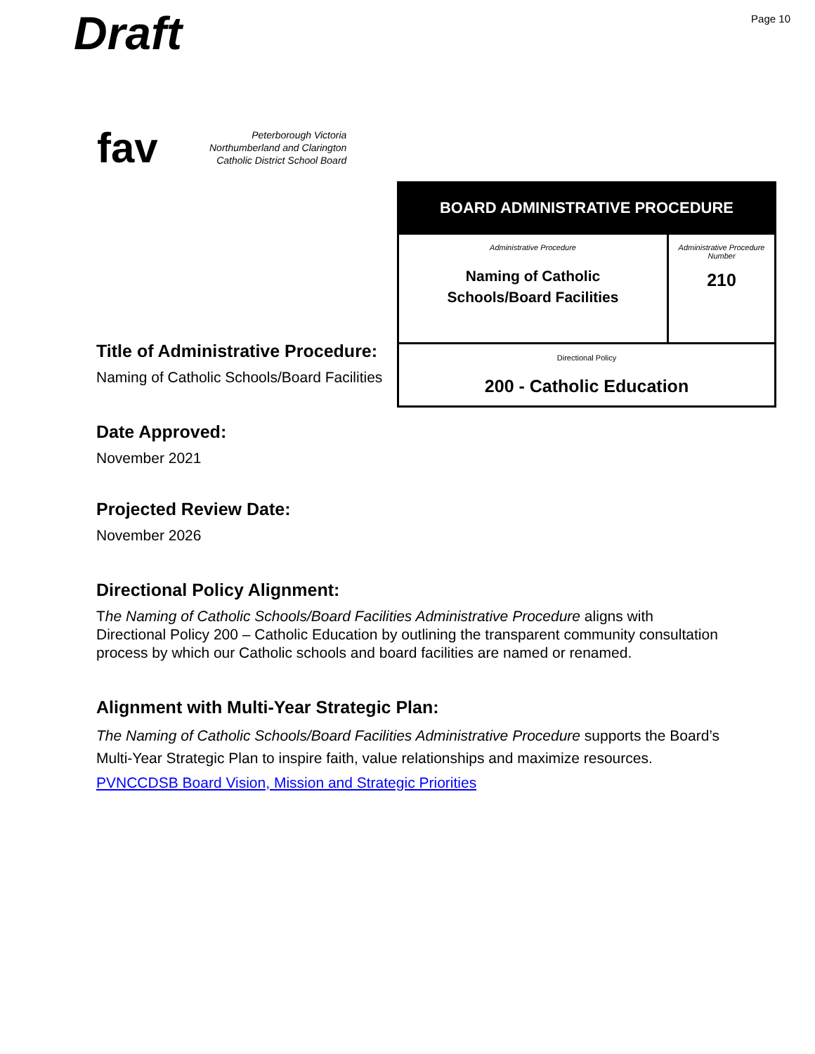Draft
Page 10
fav
Peterborough Victoria
Northumberland and Clarington
Catholic District School Board
| BOARD ADMINISTRATIVE PROCEDURE | |
| --- | --- |
| Administrative Procedure Naming of Catholic Schools/Board Facilities | Administrative Procedure Number 210 |
| Directional Policy 200 - Catholic Education | |
Title of Administrative Procedure:
Naming of Catholic Schools/Board Facilities
Date Approved:
November 2021
Projected Review Date:
November 2026
Directional Policy Alignment:
The Naming of Catholic Schools/Board Facilities Administrative Procedure aligns with Directional Policy 200 – Catholic Education by outlining the transparent community consultation process by which our Catholic schools and board facilities are named or renamed.
Alignment with Multi-Year Strategic Plan:
The Naming of Catholic Schools/Board Facilities Administrative Procedure supports the Board’s Multi-Year Strategic Plan to inspire faith, value relationships and maximize resources.
PVNCCDSB Board Vision, Mission and Strategic Priorities